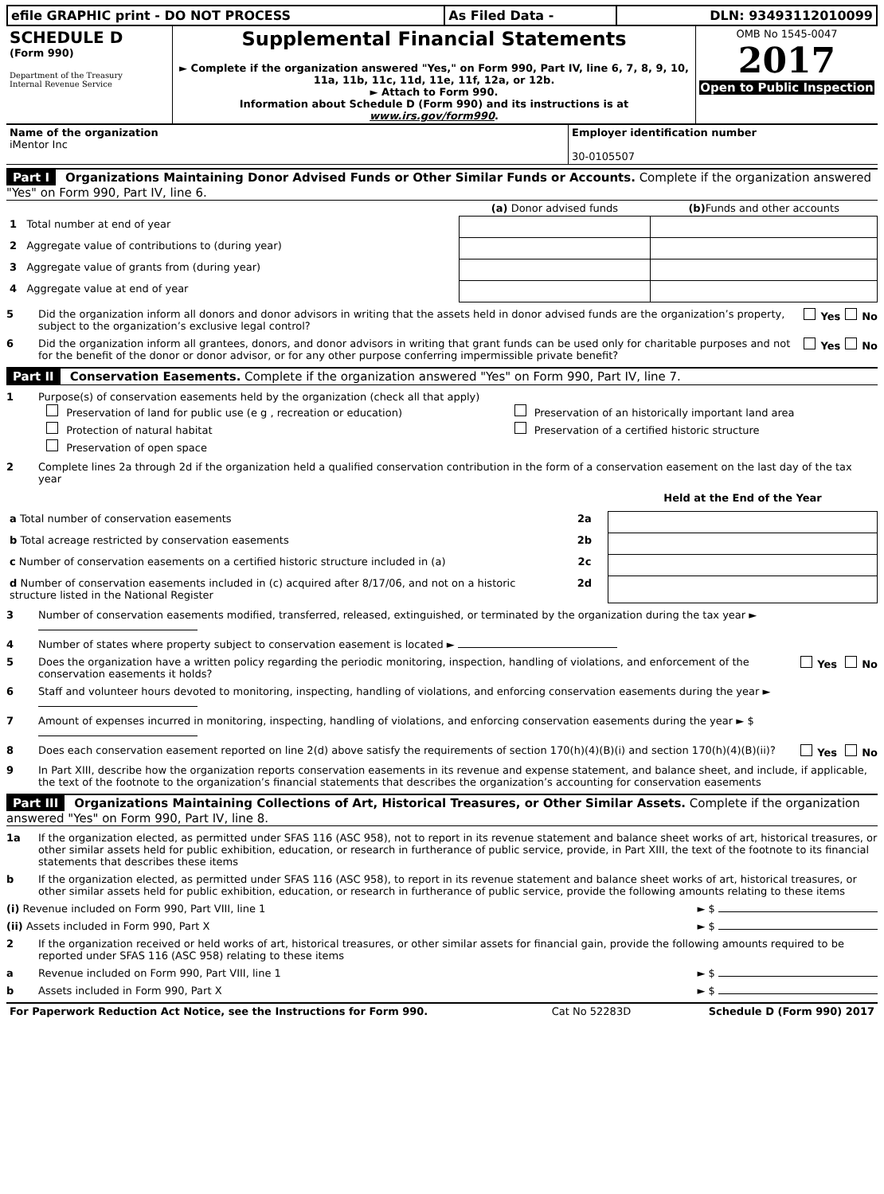| efile GRAPHIC print - DO NOT PROCESS | As Filed Data - | DLN: 93493112010099 |
| SCHEDULE D (Form 990) Department of the Treasury Internal Revenue Service | Supplemental Financial Statements ► Complete if the organization answered "Yes," on Form 990, Part IV, line 6, 7, 8, 9, 10, 11a, 11b, 11c, 11d, 11e, 11f, 12a, or 12b. ► Attach to Form 990. Information about Schedule D (Form 990) and its instructions is at www.irs.gov/form990 . | OMB No 1545-0047 2017 Open to Public Inspection |
| Name of the organization iMentor Inc | Employer identification number 30-0105507 |
Part I Organizations Maintaining Donor Advised Funds or Other Similar Funds or Accounts. Complete if the organization answered "Yes" on Form 990, Part IV, line 6.
| | (a) Donor advised funds | (b) Funds and other accounts |
| --- | --- | --- |
| 1 Total number at end of year | | |
| 2 Aggregate value of contributions to (during year) | | |
| 3 Aggregate value of grants from (during year) | | |
| 4 Aggregate value at end of year | | |
5 Did the organization inform all donors and donor advisors in writing that the assets held in donor advised funds are the organization’s property, subject to the organization’s exclusive legal control?
Yes No
6 Did the organization inform all grantees, donors, and donor advisors in writing that grant funds can be used only for charitable purposes and not for the benefit of the donor or donor advisor, or for any other purpose conferring impermissible private benefit?
Yes No
Part II Conservation Easements. Complete if the organization answered "Yes" on Form 990, Part IV, line 7.
1 Purpose(s) of conservation easements held by the organization (check all that apply)
| Preservation of land for public use (e g , recreation or education) | Preservation of an historically important land area |
| Protection of natural habitat | Preservation of a certified historic structure |
| Preservation of open space | |
2 Complete lines 2a through 2d if the organization held a qualified conservation contribution in the form of a conservation easement on the last day of the tax year
| | | Held at the End of the Year |
| a Total number of conservation easements | 2a | |
| b Total acreage restricted by conservation easements | 2b | |
| c Number of conservation easements on a certified historic structure included in (a) | 2c | |
| d Number of conservation easements included in (c) acquired after 8/17/06, and not on a historic structure listed in the National Register | 2d | |
3 Number of conservation easements modified, transferred, released, extinguished, or terminated by the organization during the tax year ►
4 Number of states where property subject to conservation easement is located ►
5 Does the organization have a written policy regarding the periodic monitoring, inspection, handling of violations, and enforcement of the conservation easements it holds?
Yes No
6 Staff and volunteer hours devoted to monitoring, inspecting, handling of violations, and enforcing conservation easements during the year ►
7 Amount of expenses incurred in monitoring, inspecting, handling of violations, and enforcing conservation easements during the year ► $
8 Does each conservation easement reported on line 2(d) above satisfy the requirements of section 170(h)(4)(B)(i) and section 170(h)(4)(B)(ii)?
Yes No
9 In Part XIII, describe how the organization reports conservation easements in its revenue and expense statement, and balance sheet, and include, if applicable, the text of the footnote to the organization’s financial statements that describes the organization’s accounting for conservation easements
Part III Organizations Maintaining Collections of Art, Historical Treasures, or Other Similar Assets. Complete if the organization answered "Yes" on Form 990, Part IV, line 8.
1a If the organization elected, as permitted under SFAS 116 (ASC 958), not to report in its revenue statement and balance sheet works of art, historical treasures, or other similar assets held for public exhibition, education, or research in furtherance of public service, provide, in Part XIII, the text of the footnote to its financial statements that describes these items
b If the organization elected, as permitted under SFAS 116 (ASC 958), to report in its revenue statement and balance sheet works of art, historical treasures, or other similar assets held for public exhibition, education, or research in furtherance of public service, provide the following amounts relating to these items
(i) Revenue included on Form 990, Part VIII, line 1
► $
(ii) Assets included in Form 990, Part X
► $
2 If the organization received or held works of art, historical treasures, or other similar assets for financial gain, provide the following amounts required to be reported under SFAS 116 (ASC 958) relating to these items
a Revenue included on Form 990, Part VIII, line 1
► $
b Assets included in Form 990, Part X
► $
| For Paperwork Reduction Act Notice, see the Instructions for Form 990. | Cat No 52283D | Schedule D (Form 990) 2017 |